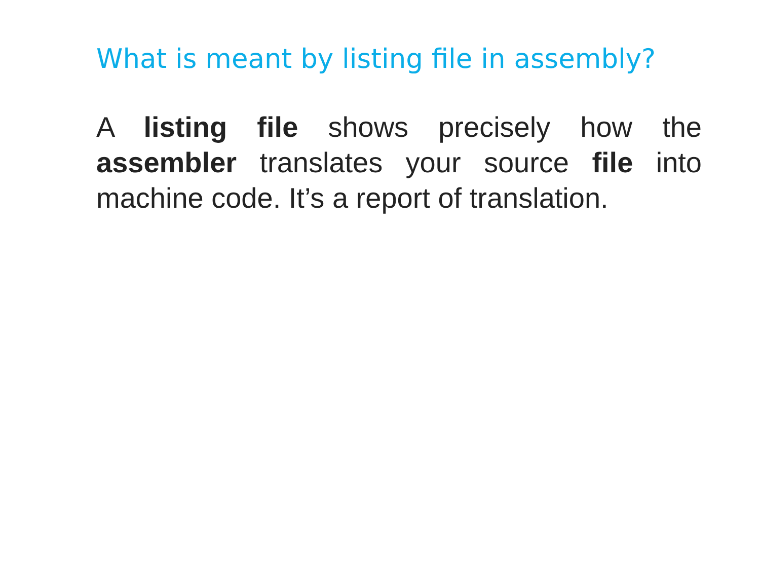What is meant by listing file in assembly?
A listing file shows precisely how the assembler translates your source file into machine code. It’s a report of translation.